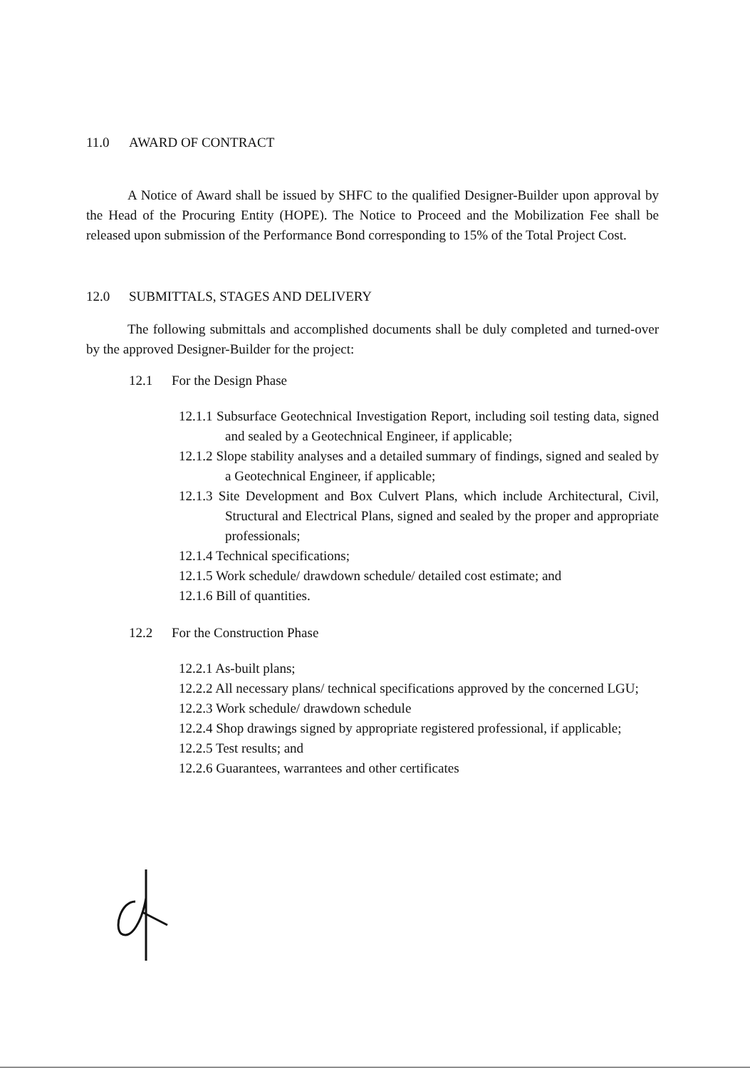11.0 AWARD OF CONTRACT
A Notice of Award shall be issued by SHFC to the qualified Designer-Builder upon approval by the Head of the Procuring Entity (HOPE). The Notice to Proceed and the Mobilization Fee shall be released upon submission of the Performance Bond corresponding to 15% of the Total Project Cost.
12.0 SUBMITTALS, STAGES AND DELIVERY
The following submittals and accomplished documents shall be duly completed and turned-over by the approved Designer-Builder for the project:
12.1 For the Design Phase
12.1.1 Subsurface Geotechnical Investigation Report, including soil testing data, signed and sealed by a Geotechnical Engineer, if applicable;
12.1.2 Slope stability analyses and a detailed summary of findings, signed and sealed by a Geotechnical Engineer, if applicable;
12.1.3 Site Development and Box Culvert Plans, which include Architectural, Civil, Structural and Electrical Plans, signed and sealed by the proper and appropriate professionals;
12.1.4 Technical specifications;
12.1.5 Work schedule/ drawdown schedule/ detailed cost estimate; and
12.1.6 Bill of quantities.
12.2 For the Construction Phase
12.2.1 As-built plans;
12.2.2 All necessary plans/ technical specifications approved by the concerned LGU;
12.2.3 Work schedule/ drawdown schedule
12.2.4 Shop drawings signed by appropriate registered professional, if applicable;
12.2.5 Test results; and
12.2.6 Guarantees, warrantees and other certificates